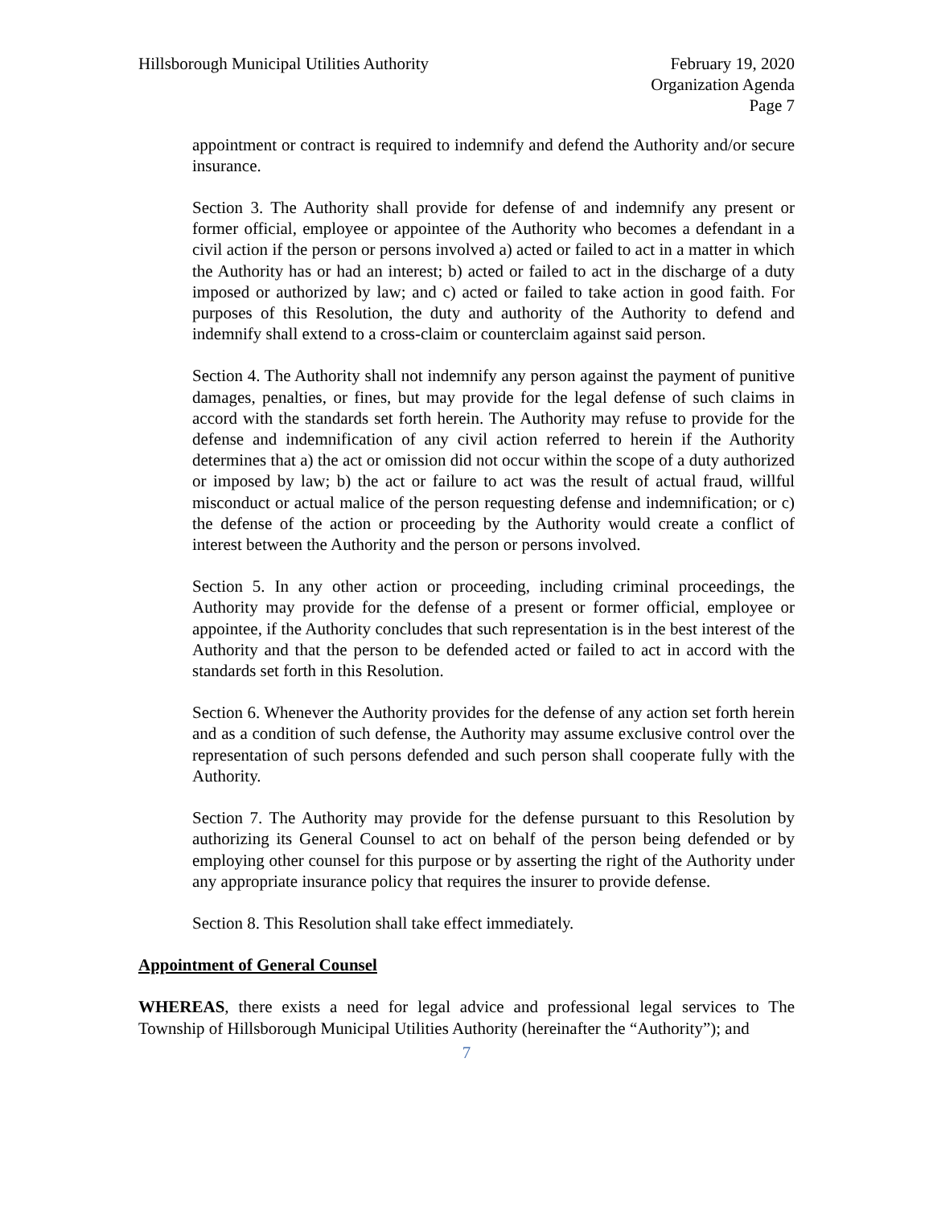Hillsborough Municipal Utilities Authority
February 19, 2020
Organization Agenda
Page 7
appointment or contract is required to indemnify and defend the Authority and/or secure insurance.
Section 3. The Authority shall provide for defense of and indemnify any present or former official, employee or appointee of the Authority who becomes a defendant in a civil action if the person or persons involved a) acted or failed to act in a matter in which the Authority has or had an interest; b) acted or failed to act in the discharge of a duty imposed or authorized by law; and c) acted or failed to take action in good faith. For purposes of this Resolution, the duty and authority of the Authority to defend and indemnify shall extend to a cross-claim or counterclaim against said person.
Section 4. The Authority shall not indemnify any person against the payment of punitive damages, penalties, or fines, but may provide for the legal defense of such claims in accord with the standards set forth herein. The Authority may refuse to provide for the defense and indemnification of any civil action referred to herein if the Authority determines that a) the act or omission did not occur within the scope of a duty authorized or imposed by law; b) the act or failure to act was the result of actual fraud, willful misconduct or actual malice of the person requesting defense and indemnification; or c) the defense of the action or proceeding by the Authority would create a conflict of interest between the Authority and the person or persons involved.
Section 5. In any other action or proceeding, including criminal proceedings, the Authority may provide for the defense of a present or former official, employee or appointee, if the Authority concludes that such representation is in the best interest of the Authority and that the person to be defended acted or failed to act in accord with the standards set forth in this Resolution.
Section 6. Whenever the Authority provides for the defense of any action set forth herein and as a condition of such defense, the Authority may assume exclusive control over the representation of such persons defended and such person shall cooperate fully with the Authority.
Section 7. The Authority may provide for the defense pursuant to this Resolution by authorizing its General Counsel to act on behalf of the person being defended or by employing other counsel for this purpose or by asserting the right of the Authority under any appropriate insurance policy that requires the insurer to provide defense.
Section 8. This Resolution shall take effect immediately.
Appointment of General Counsel
WHEREAS, there exists a need for legal advice and professional legal services to The Township of Hillsborough Municipal Utilities Authority (hereinafter the “Authority”); and
7